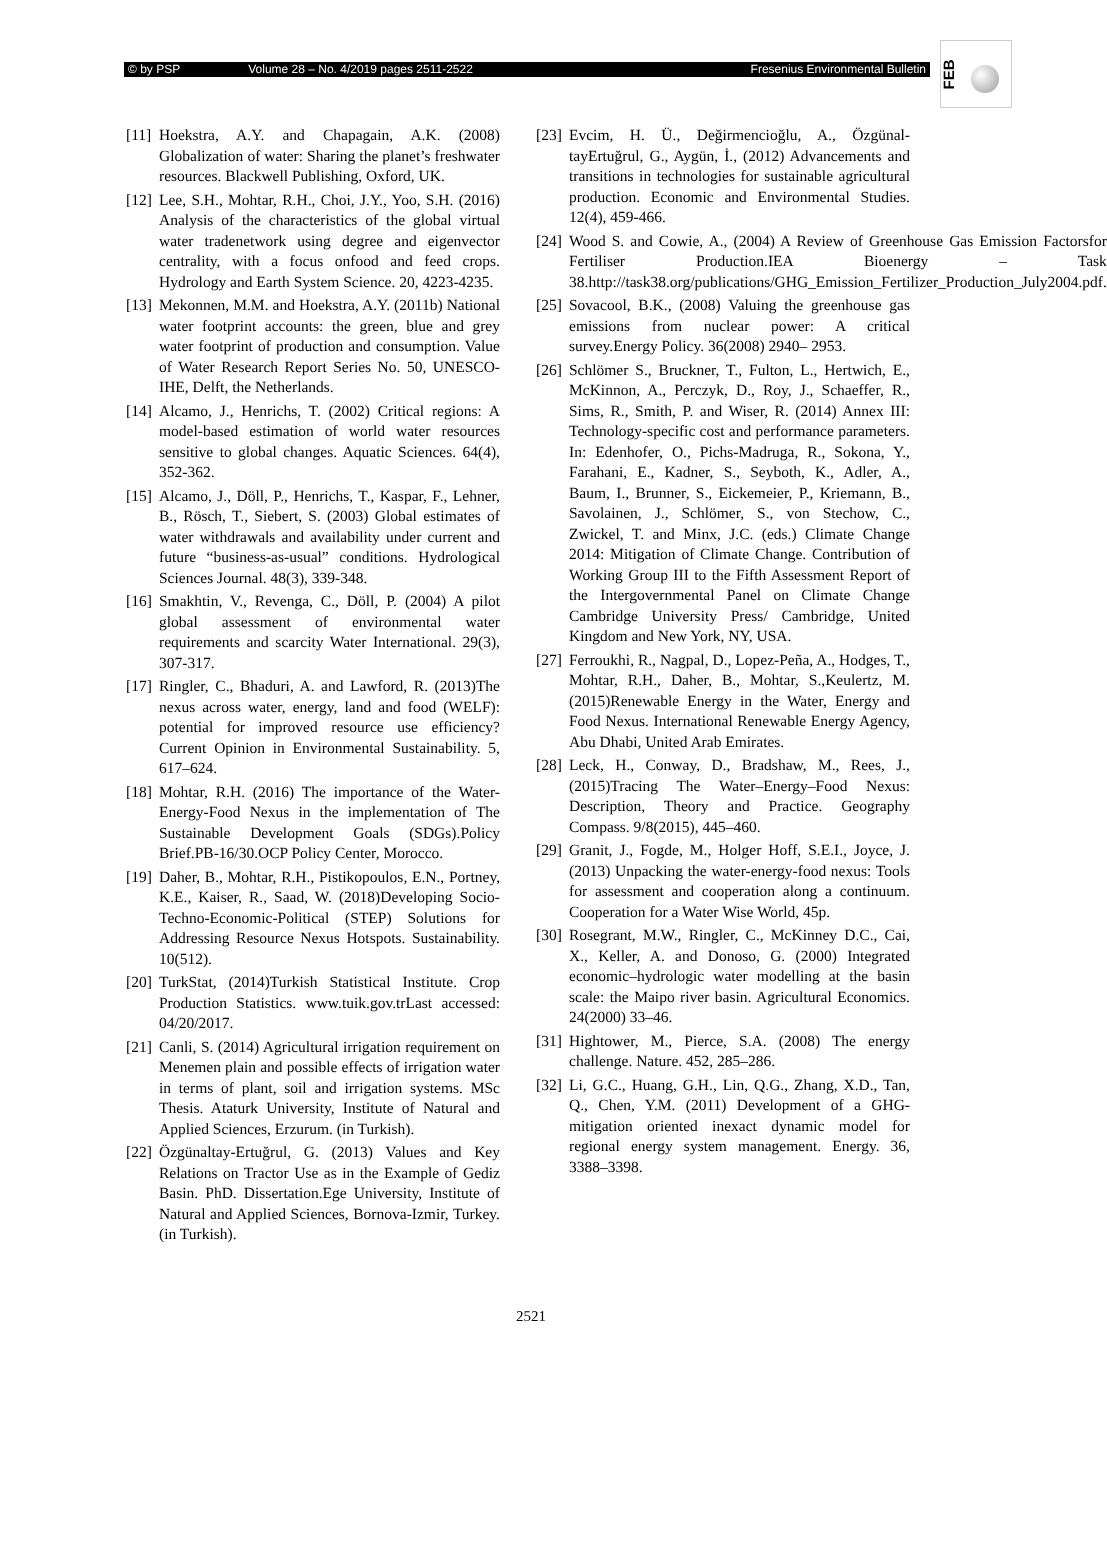© by PSP Volume 28 – No. 4/2019 pages 2511-2522 Fresenius Environmental Bulletin
FEB
[11] Hoekstra, A.Y. and Chapagain, A.K. (2008) Globalization of water: Sharing the planet’s freshwater resources. Blackwell Publishing, Oxford, UK.
[12] Lee, S.H., Mohtar, R.H., Choi, J.Y., Yoo, S.H. (2016) Analysis of the characteristics of the global virtual water tradenetwork using degree and eigenvector centrality, with a focus onfood and feed crops. Hydrology and Earth System Science. 20, 4223-4235.
[13] Mekonnen, M.M. and Hoekstra, A.Y. (2011b) National water footprint accounts: the green, blue and grey water footprint of production and consumption. Value of Water Research Report Series No. 50, UNESCO-IHE, Delft, the Netherlands.
[14] Alcamo, J., Henrichs, T. (2002) Critical regions: A model-based estimation of world water resources sensitive to global changes. Aquatic Sciences. 64(4), 352-362.
[15] Alcamo, J., Döll, P., Henrichs, T., Kaspar, F., Lehner, B., Rösch, T., Siebert, S. (2003) Global estimates of water withdrawals and availability under current and future “business-as-usual” conditions. Hydrological Sciences Journal. 48(3), 339-348.
[16] Smakhtin, V., Revenga, C., Döll, P. (2004) A pilot global assessment of environmental water requirements and scarcity Water International. 29(3), 307-317.
[17] Ringler, C., Bhaduri, A. and Lawford, R. (2013)The nexus across water, energy, land and food (WELF): potential for improved resource use efficiency? Current Opinion in Environmental Sustainability. 5, 617–624.
[18] Mohtar, R.H. (2016) The importance of the Water-Energy-Food Nexus in the implementation of The Sustainable Development Goals (SDGs).Policy Brief.PB-16/30.OCP Policy Center, Morocco.
[19] Daher, B., Mohtar, R.H., Pistikopoulos, E.N., Portney, K.E., Kaiser, R., Saad, W. (2018)Developing Socio-Techno-Economic-Political (STEP) Solutions for Addressing Resource Nexus Hotspots. Sustainability. 10(512).
[20] TurkStat, (2014)Turkish Statistical Institute. Crop Production Statistics. www.tuik.gov.trLast accessed: 04/20/2017.
[21] Canli, S. (2014) Agricultural irrigation requirement on Menemen plain and possible effects of irrigation water in terms of plant, soil and irrigation systems. MSc Thesis. Ataturk University, Institute of Natural and Applied Sciences, Erzurum. (in Turkish).
[22] Özgünaltay-Ertuğrul, G. (2013) Values and Key Relations on Tractor Use as in the Example of Gediz Basin. PhD. Dissertation.Ege University, Institute of Natural and Applied Sciences, Bornova-Izmir, Turkey. (in Turkish).
[23] Evcim, H. Ü., Değirmencioğlu, A., Özgünal-tayErtuğrul, G., Aygün, İ., (2012) Advancements and transitions in technologies for sustainable agricultural production. Economic and Environmental Studies. 12(4), 459-466.
[24] Wood S. and Cowie, A., (2004) A Review of Greenhouse Gas Emission Factorsfor Fertiliser Production.IEA Bioenergy – Task 38.http://task38.org/publications/GHG_Emission_Fertilizer_Production_July2004.pdf.
[25] Sovacool, B.K., (2008) Valuing the greenhouse gas emissions from nuclear power: A critical survey.Energy Policy. 36(2008) 2940– 2953.
[26] Schlömer S., Bruckner, T., Fulton, L., Hertwich, E., McKinnon, A., Perczyk, D., Roy, J., Schaeffer, R., Sims, R., Smith, P. and Wiser, R. (2014) Annex III: Technology-specific cost and performance parameters. In: Edenhofer, O., Pichs-Madruga, R., Sokona, Y., Farahani, E., Kadner, S., Seyboth, K., Adler, A., Baum, I., Brunner, S., Eickemeier, P., Kriemann, B., Savolainen, J., Schlömer, S., von Stechow, C., Zwickel, T. and Minx, J.C. (eds.) Climate Change 2014: Mitigation of Climate Change. Contribution of Working Group III to the Fifth Assessment Report of the Intergovernmental Panel on Climate Change Cambridge University Press/ Cambridge, United Kingdom and New York, NY, USA.
[27] Ferroukhi, R., Nagpal, D., Lopez-Peña, A., Hodges, T., Mohtar, R.H., Daher, B., Mohtar, S.,Keulertz, M. (2015)Renewable Energy in the Water, Energy and Food Nexus. International Renewable Energy Agency, Abu Dhabi, United Arab Emirates.
[28] Leck, H., Conway, D., Bradshaw, M., Rees, J., (2015)Tracing The Water–Energy–Food Nexus: Description, Theory and Practice. Geography Compass. 9/8(2015), 445–460.
[29] Granit, J., Fogde, M., Holger Hoff, S.E.I., Joyce, J. (2013) Unpacking the water-energy-food nexus: Tools for assessment and cooperation along a continuum. Cooperation for a Water Wise World, 45p.
[30] Rosegrant, M.W., Ringler, C., McKinney D.C., Cai, X., Keller, A. and Donoso, G. (2000) Integrated economic–hydrologic water modelling at the basin scale: the Maipo river basin. Agricultural Economics. 24(2000) 33–46.
[31] Hightower, M., Pierce, S.A. (2008) The energy challenge. Nature. 452, 285–286.
[32] Li, G.C., Huang, G.H., Lin, Q.G., Zhang, X.D., Tan, Q., Chen, Y.M. (2011) Development of a GHG-mitigation oriented inexact dynamic model for regional energy system management. Energy. 36, 3388–3398.
2521